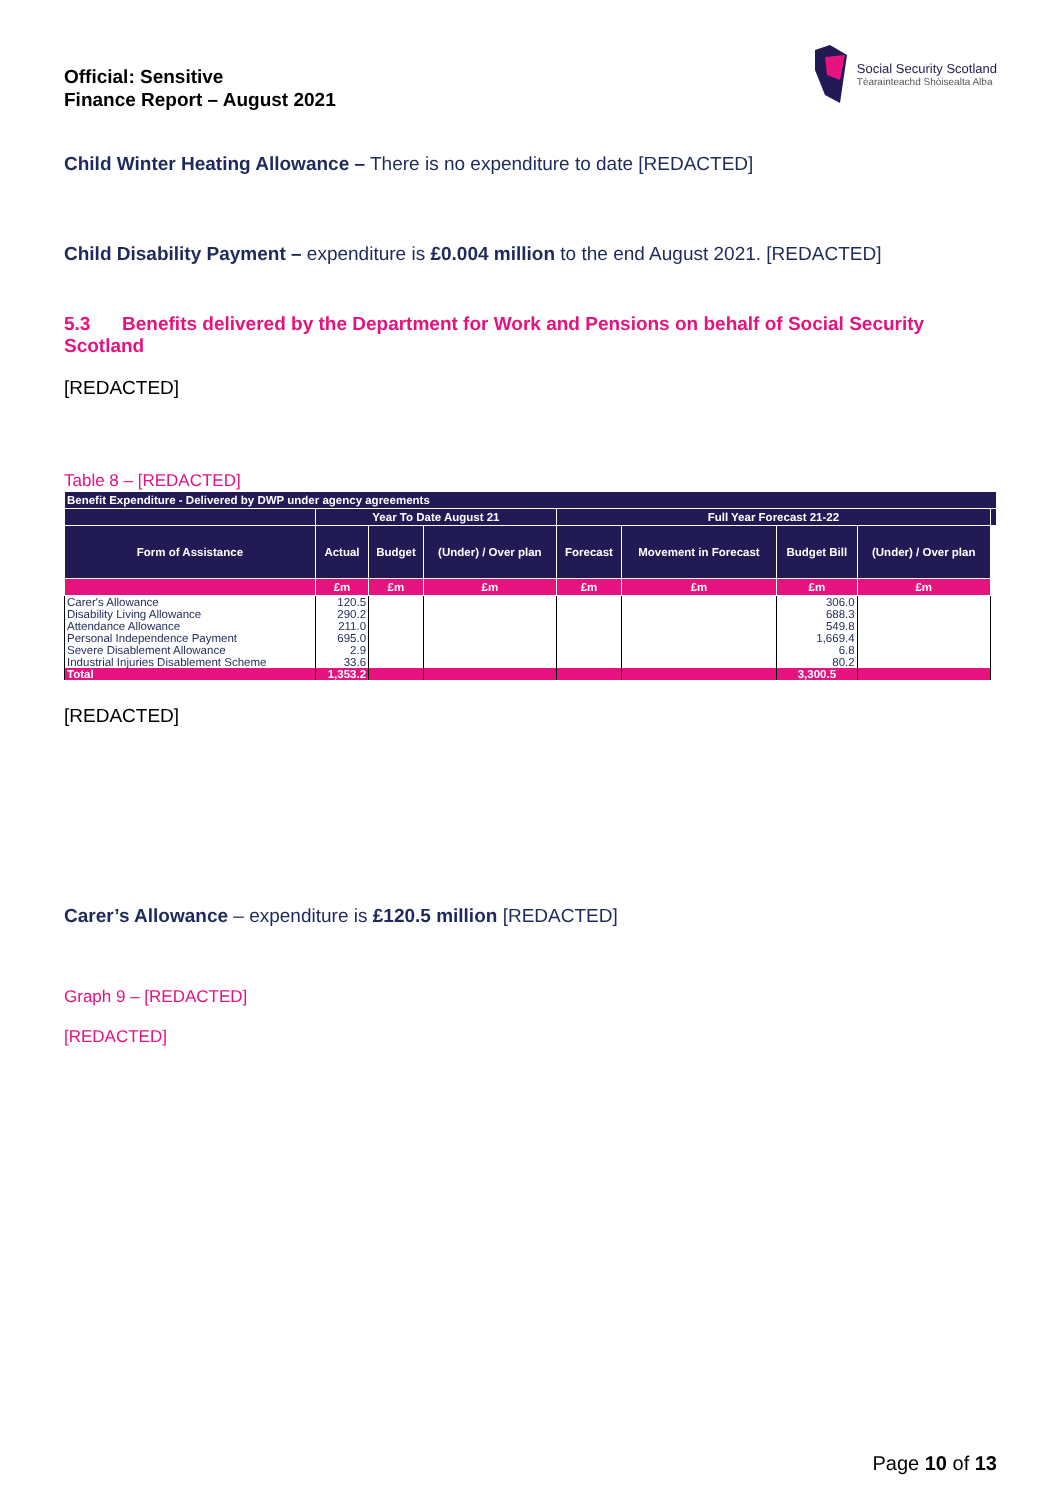Official: Sensitive
Finance Report – August 2021
Social Security Scotland
Tèarainteachd Shòisealta Alba
Child Winter Heating Allowance – There is no expenditure to date [REDACTED]
Child Disability Payment – expenditure is £0.004 million to the end August 2021. [REDACTED]
5.3 Benefits delivered by the Department for Work and Pensions on behalf of Social Security Scotland
[REDACTED]
Table 8 – [REDACTED]
| Benefit Expenditure - Delivered by DWP under agency agreements | | | | | | | | |
| --- | --- | --- | --- | --- | --- | --- | --- | --- |
| | Year To Date August 21 | | | Full Year Forecast 21-22 | | | | |
| Form of Assistance | Actual | Budget | (Under) / Over plan | Forecast | Movement in Forecast | Budget Bill | (Under) / Over plan | |
| | £m | £m | £m | £m | £m | £m | £m | |
| Carer's Allowance | 120.5 | | | | | 306.0 | | |
| Disability Living Allowance | 290.2 | | | | | 688.3 | | |
| Attendance Allowance | 211.0 | | | | | 549.8 | | |
| Personal Independence Payment | 695.0 | | | | | 1,669.4 | | |
| Severe Disablement Allowance | 2.9 | | | | | 6.8 | | |
| Industrial Injuries Disablement Scheme | 33.6 | | | | | 80.2 | | |
| Total | 1,353.2 | | | | | 3,300.5 | | |
[REDACTED]
Carer’s Allowance – expenditure is £120.5 million [REDACTED]
Graph 9 – [REDACTED]
[REDACTED]
Page 10 of 13